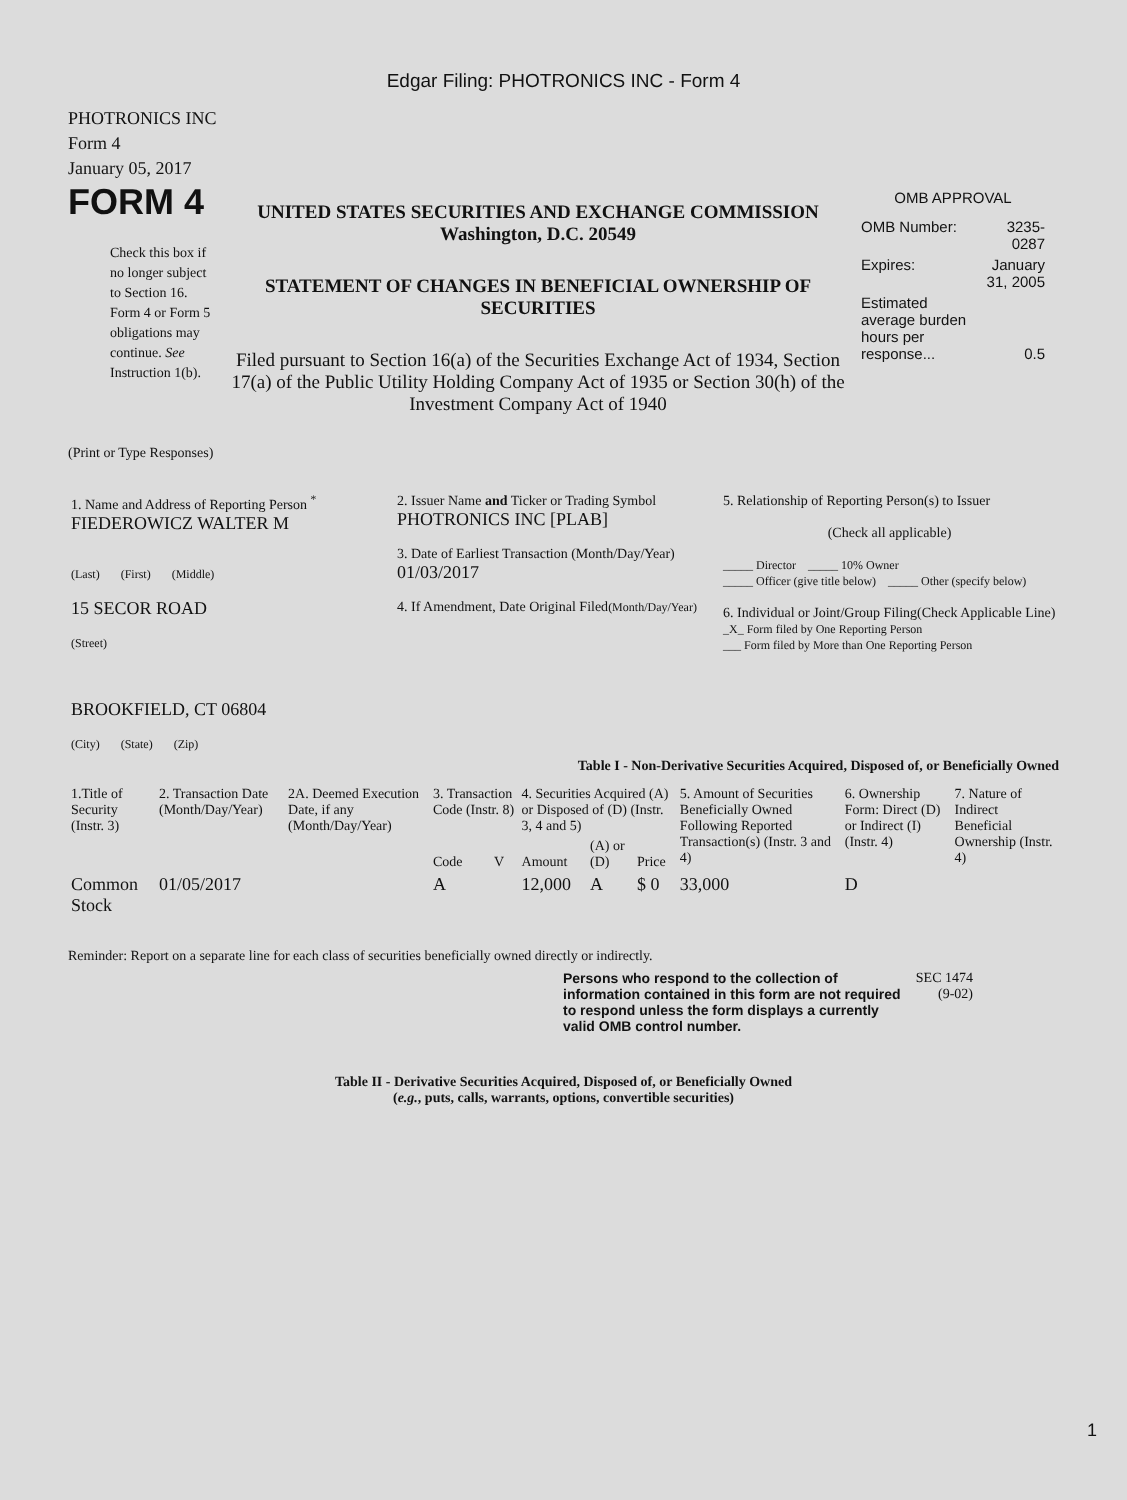Edgar Filing: PHOTRONICS INC - Form 4
PHOTRONICS INC
Form 4
January 05, 2017
FORM 4
Check this box if no longer subject to Section 16. Form 4 or Form 5 obligations may continue. See Instruction 1(b).
UNITED STATES SECURITIES AND EXCHANGE COMMISSION
Washington, D.C. 20549
STATEMENT OF CHANGES IN BENEFICIAL OWNERSHIP OF SECURITIES
Filed pursuant to Section 16(a) of the Securities Exchange Act of 1934, Section 17(a) of the Public Utility Holding Company Act of 1935 or Section 30(h) of the Investment Company Act of 1940
OMB APPROVAL
| OMB Number: | 3235-0287 |
| Expires: | January 31, 2005 |
| Estimated average burden hours per response... | 0.5 |
(Print or Type Responses)
| 1. Name and Address of Reporting Person <sup>*</sup> FIEDEROWICZ WALTER M (Last) (First) (Middle) 15 SECOR ROAD (Street) BROOKFIELD, CT 06804 (City) (State) (Zip) | 2. Issuer Name and Ticker or Trading Symbol PHOTRONICS INC [PLAB] 3. Date of Earliest Transaction (Month/Day/Year) 01/03/2017 4. If Amendment, Date Original Filed (Month/Day/Year) | 5. Relationship of Reporting Person(s) to Issuer (Check all applicable) _____ Director _____ 10% Owner _____ Officer (give title below) _____ Other (specify below) 6. Individual or Joint/Group Filing(Check Applicable Line) _X_ Form filed by One Reporting Person ___ Form filed by More than One Reporting Person |
Table I - Non-Derivative Securities Acquired, Disposed of, or Beneficially Owned
| 1.Title of Security (Instr. 3) | 2. Transaction Date (Month/Day/Year) | 2A. Deemed Execution Date, if any (Month/Day/Year) | 3. Transaction Code (Instr. 8) | | 4. Securities Acquired (A) or Disposed of (D) (Instr. 3, 4 and 5) | | | 5. Amount of Securities Beneficially Owned Following Reported Transaction(s) (Instr. 3 and 4) | 6. Ownership Form: Direct (D) or Indirect (I) (Instr. 4) | 7. Nature of Indirect Beneficial Ownership (Instr. 4) |
| --- | --- | --- | --- | --- | --- | --- | --- | --- | --- | --- |
| | | | Code | V | Amount | (A) or (D) | Price | | | |
| Common Stock | 01/05/2017 | | A | | 12,000 | A | $ 0 | 33,000 | D | |
Reminder: Report on a separate line for each class of securities beneficially owned directly or indirectly.
Persons who respond to the collection of information contained in this form are not required to respond unless the form displays a currently valid OMB control number.
SEC 1474 (9-02)
Table II - Derivative Securities Acquired, Disposed of, or Beneficially Owned
(e.g., puts, calls, warrants, options, convertible securities)
1